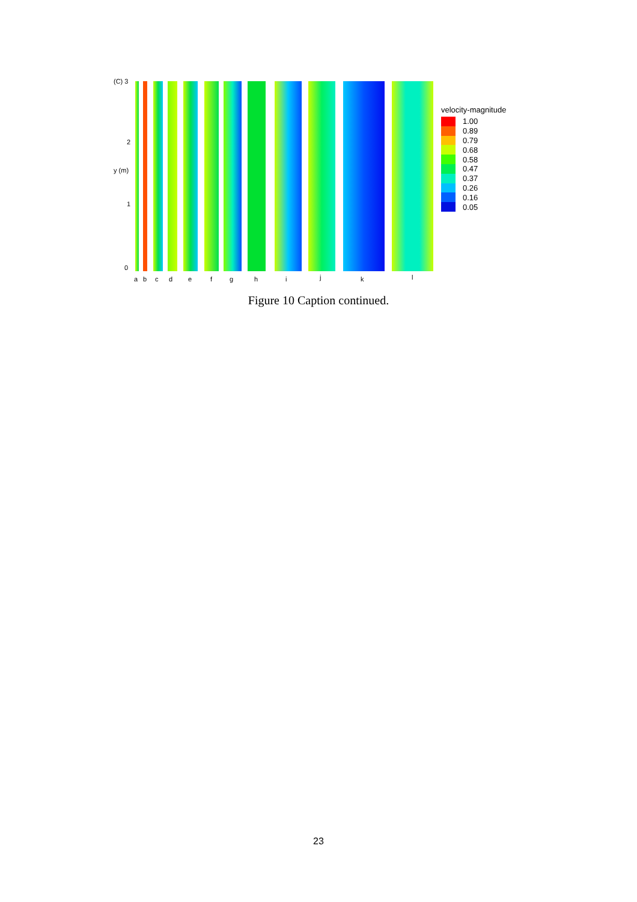(C) 3
2
y (m)
1
0
a b c d e f g h i j k l
velocity-magnitude
1.00
0.89
0.79
0.68
0.58
0.47
0.37
0.26
0.16
0.05
Figure 10 Caption continued.
23